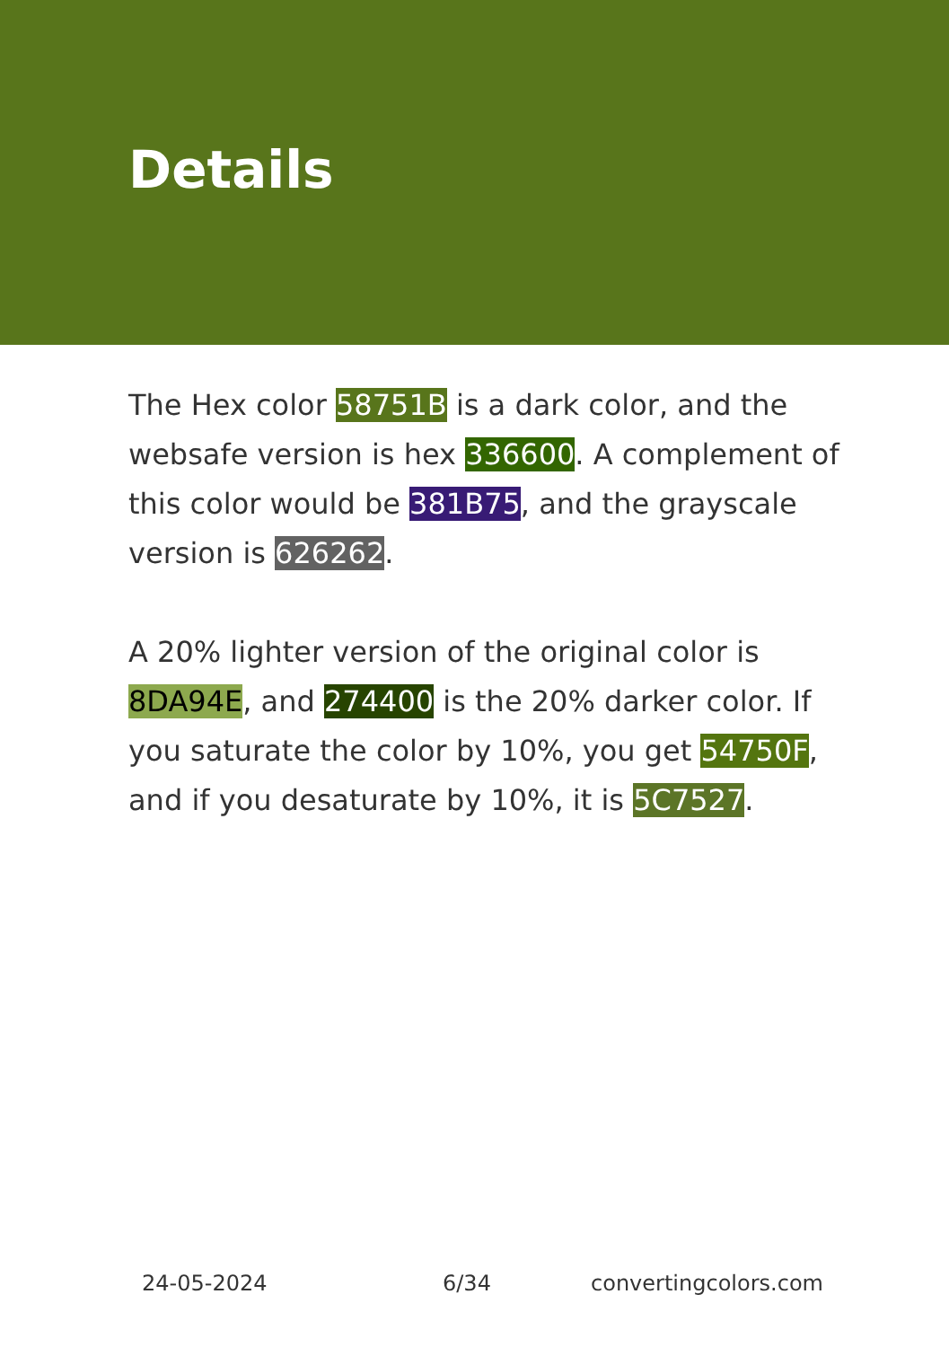Details
The Hex color 58751B is a dark color, and the websafe version is hex 336600. A complement of this color would be 381B75, and the grayscale version is 626262.
A 20% lighter version of the original color is 8DA94E, and 274400 is the 20% darker color. If you saturate the color by 10%, you get 54750F, and if you desaturate by 10%, it is 5C7527.
24-05-2024 6/34 convertingcolors.com